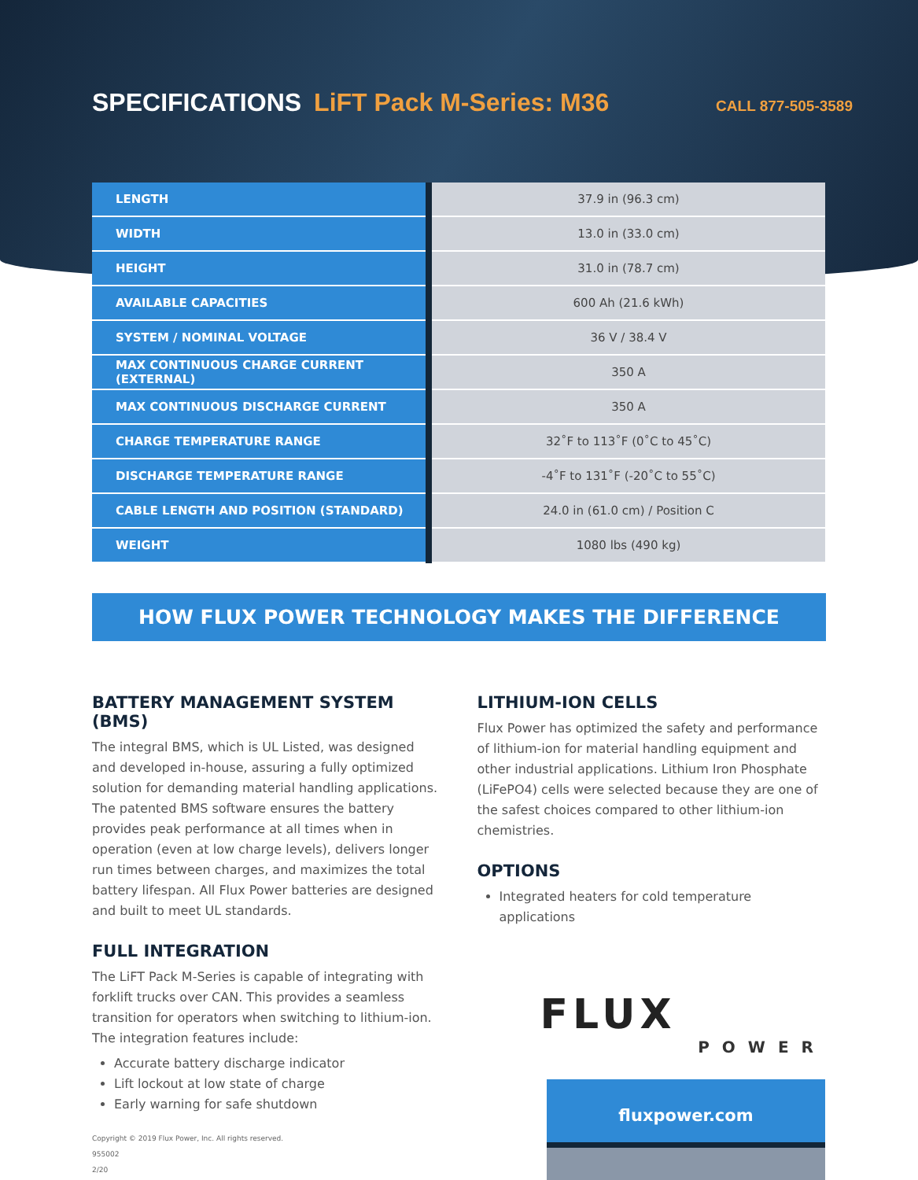SPECIFICATIONS LiFT Pack M-Series: M36 CALL 877-505-3589
| LENGTH | 37.9 in (96.3 cm) |
| WIDTH | 13.0 in (33.0 cm) |
| HEIGHT | 31.0 in (78.7 cm) |
| AVAILABLE CAPACITIES | 600 Ah (21.6 kWh) |
| SYSTEM / NOMINAL VOLTAGE | 36 V / 38.4 V |
| MAX CONTINUOUS CHARGE CURRENT (EXTERNAL) | 350 A |
| MAX CONTINUOUS DISCHARGE CURRENT | 350 A |
| CHARGE TEMPERATURE RANGE | 32˚F to 113˚F (0˚C to 45˚C) |
| DISCHARGE TEMPERATURE RANGE | -4˚F to 131˚F (-20˚C to 55˚C) |
| CABLE LENGTH AND POSITION (STANDARD) | 24.0 in (61.0 cm) / Position C |
| WEIGHT | 1080 lbs (490 kg) |
HOW FLUX POWER TECHNOLOGY MAKES THE DIFFERENCE
BATTERY MANAGEMENT SYSTEM (BMS)
The integral BMS, which is UL Listed, was designed and developed in-house, assuring a fully optimized solution for demanding material handling applications. The patented BMS software ensures the battery provides peak performance at all times when in operation (even at low charge levels), delivers longer run times between charges, and maximizes the total battery lifespan. All Flux Power batteries are designed and built to meet UL standards.
FULL INTEGRATION
The LiFT Pack M-Series is capable of integrating with forklift trucks over CAN. This provides a seamless transition for operators when switching to lithium-ion. The integration features include:
Accurate battery discharge indicator
Lift lockout at low state of charge
Early warning for safe shutdown
Copyright © 2019 Flux Power, Inc. All rights reserved.
955002
2/20
LITHIUM-ION CELLS
Flux Power has optimized the safety and performance of lithium-ion for material handling equipment and other industrial applications. Lithium Iron Phosphate (LiFePO4) cells were selected because they are one of the safest choices compared to other lithium-ion chemistries.
OPTIONS
Integrated heaters for cold temperature applications
FLUX
POWER
fluxpower.com